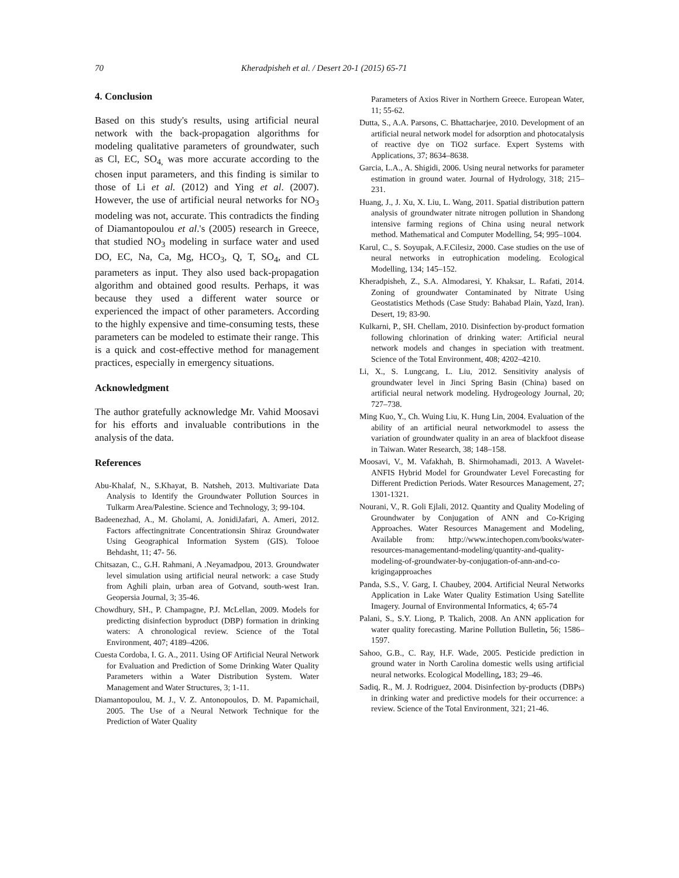70 Kheradpisheh et al. / Desert 20-1 (2015) 65-71
4. Conclusion
Based on this study's results, using artificial neural network with the back-propagation algorithms for modeling qualitative parameters of groundwater, such as Cl, EC, SO<sub>4,</sub> was more accurate according to the chosen input parameters, and this finding is similar to those of Li et al. (2012) and Ying et al. (2007). However, the use of artificial neural networks for NO<sub>3</sub> modeling was not, accurate. This contradicts the finding of Diamantopoulou et al.'s (2005) research in Greece, that studied NO<sub>3</sub> modeling in surface water and used DO, EC, Na, Ca, Mg, HCO<sub>3</sub>, Q, T, SO<sub>4</sub>, and CL parameters as input. They also used back-propagation algorithm and obtained good results. Perhaps, it was because they used a different water source or experienced the impact of other parameters. According to the highly expensive and time-consuming tests, these parameters can be modeled to estimate their range. This is a quick and cost-effective method for management practices, especially in emergency situations.
Acknowledgment
The author gratefully acknowledge Mr. Vahid Moosavi for his efforts and invaluable contributions in the analysis of the data.
References
Abu-Khalaf, N., S.Khayat, B. Natsheh, 2013. Multivariate Data Analysis to Identify the Groundwater Pollution Sources in Tulkarm Area/Palestine. Science and Technology, 3; 99-104.
Badeenezhad, A., M. Gholami, A. JonidiJafari, A. Ameri, 2012. Factors affectingnitrate Concentrationsin Shiraz Groundwater Using Geographical Information System (GIS). Tolooe Behdasht, 11; 47- 56.
Chitsazan, C., G.H. Rahmani, A .Neyamadpou, 2013. Groundwater level simulation using artificial neural network: a case Study from Aghili plain, urban area of Gotvand, south-west Iran. Geopersia Journal, 3; 35-46.
Chowdhury, SH., P. Champagne, P.J. McLellan, 2009. Models for predicting disinfection byproduct (DBP) formation in drinking waters: A chronological review. Science of the Total Environment, 407; 4189–4206.
Cuesta Cordoba, I. G. A., 2011. Using OF Artificial Neural Network for Evaluation and Prediction of Some Drinking Water Quality Parameters within a Water Distribution System. Water Management and Water Structures, 3; 1-11.
Diamantopoulou, M. J., V. Z. Antonopoulos, D. M. Papamichail, 2005. The Use of a Neural Network Technique for the Prediction of Water Quality
Parameters of Axios River in Northern Greece. European Water, 11; 55-62.
Dutta, S., A.A. Parsons, C. Bhattacharjee, 2010. Development of an artificial neural network model for adsorption and photocatalysis of reactive dye on TiO2 surface. Expert Systems with Applications, 37; 8634–8638.
Garcia, L.A., A. Shigidi, 2006. Using neural networks for parameter estimation in ground water. Journal of Hydrology, 318; 215–231.
Huang, J., J. Xu, X. Liu, L. Wang, 2011. Spatial distribution pattern analysis of groundwater nitrate nitrogen pollution in Shandong intensive farming regions of China using neural network method. Mathematical and Computer Modelling, 54; 995–1004.
Karul, C., S. Soyupak, A.F.Cilesiz, 2000. Case studies on the use of neural networks in eutrophication modeling. Ecological Modelling, 134; 145–152.
Kheradpisheh, Z., S.A. Almodaresi, Y. Khaksar, L. Rafati, 2014. Zoning of groundwater Contaminated by Nitrate Using Geostatistics Methods (Case Study: Bahabad Plain, Yazd, Iran). Desert, 19; 83-90.
Kulkarni, P., SH. Chellam, 2010. Disinfection by-product formation following chlorination of drinking water: Artificial neural network models and changes in speciation with treatment. Science of the Total Environment, 408; 4202–4210.
Li, X., S. Lungcang, L. Liu, 2012. Sensitivity analysis of groundwater level in Jinci Spring Basin (China) based on artificial neural network modeling. Hydrogeology Journal, 20; 727–738.
Ming Kuo, Y., Ch. Wuing Liu, K. Hung Lin, 2004. Evaluation of the ability of an artificial neural networkmodel to assess the variation of groundwater quality in an area of blackfoot disease in Taiwan. Water Research, 38; 148–158.
Moosavi, V., M. Vafakhah, B. Shirmohamadi, 2013. A Wavelet-ANFIS Hybrid Model for Groundwater Level Forecasting for Different Prediction Periods. Water Resources Management, 27; 1301-1321.
Nourani, V., R. Goli Ejlali, 2012. Quantity and Quality Modeling of Groundwater by Conjugation of ANN and Co-Kriging Approaches. Water Resources Management and Modeling, Available from: http://www.intechopen.com/books/water-resources-managementand-modeling/quantity-and-quality-modeling-of-groundwater-by-conjugation-of-ann-and-co-krigingapproaches
Panda, S.S., V. Garg, I. Chaubey, 2004. Artificial Neural Networks Application in Lake Water Quality Estimation Using Satellite Imagery. Journal of Environmental Informatics, 4; 65-74
Palani, S., S.Y. Liong, P. Tkalich, 2008. An ANN application for water quality forecasting. Marine Pollution Bulletin, 56; 1586–1597.
Sahoo, G.B., C. Ray, H.F. Wade, 2005. Pesticide prediction in ground water in North Carolina domestic wells using artificial neural networks. Ecological Modelling, 183; 29–46.
Sadiq, R., M. J. Rodriguez, 2004. Disinfection by-products (DBPs) in drinking water and predictive models for their occurrence: a review. Science of the Total Environment, 321; 21-46.